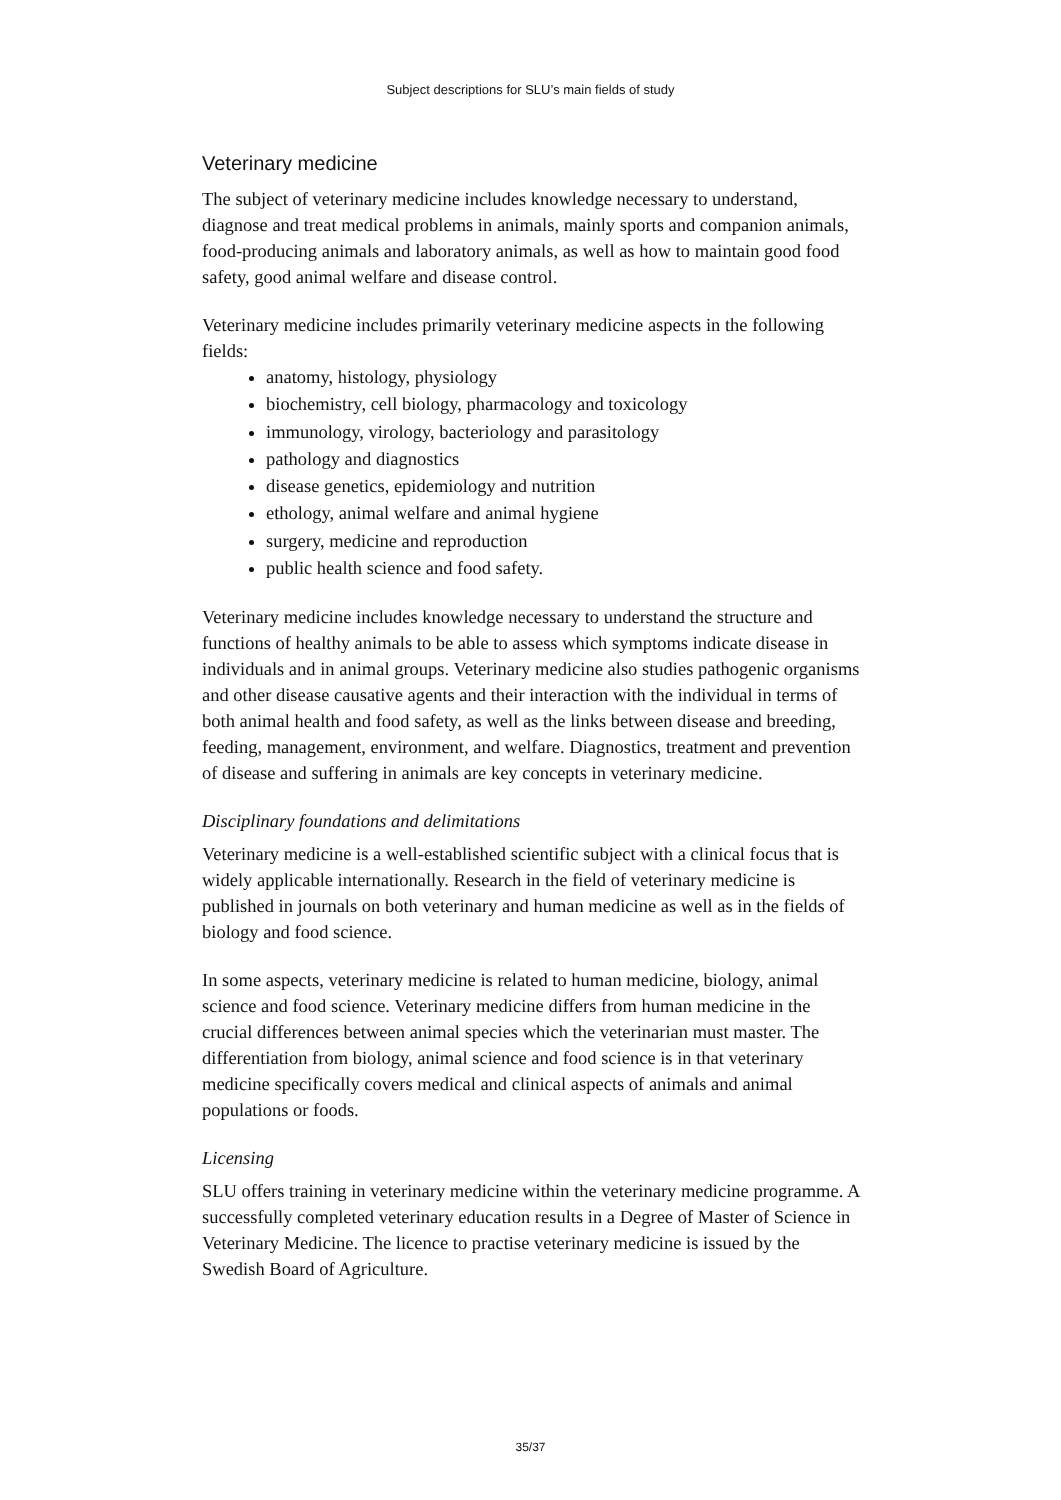Subject descriptions for SLU’s main fields of study
Veterinary medicine
The subject of veterinary medicine includes knowledge necessary to understand, diagnose and treat medical problems in animals, mainly sports and companion animals, food-producing animals and laboratory animals, as well as how to maintain good food safety, good animal welfare and disease control.
Veterinary medicine includes primarily veterinary medicine aspects in the following fields:
anatomy, histology, physiology
biochemistry, cell biology, pharmacology and toxicology
immunology, virology, bacteriology and parasitology
pathology and diagnostics
disease genetics, epidemiology and nutrition
ethology, animal welfare and animal hygiene
surgery, medicine and reproduction
public health science and food safety.
Veterinary medicine includes knowledge necessary to understand the structure and functions of healthy animals to be able to assess which symptoms indicate disease in individuals and in animal groups. Veterinary medicine also studies pathogenic organisms and other disease causative agents and their interaction with the individual in terms of both animal health and food safety, as well as the links between disease and breeding, feeding, management, environment, and welfare. Diagnostics, treatment and prevention of disease and suffering in animals are key concepts in veterinary medicine.
Disciplinary foundations and delimitations
Veterinary medicine is a well-established scientific subject with a clinical focus that is widely applicable internationally. Research in the field of veterinary medicine is published in journals on both veterinary and human medicine as well as in the fields of biology and food science.
In some aspects, veterinary medicine is related to human medicine, biology, animal science and food science. Veterinary medicine differs from human medicine in the crucial differences between animal species which the veterinarian must master. The differentiation from biology, animal science and food science is in that veterinary medicine specifically covers medical and clinical aspects of animals and animal populations or foods.
Licensing
SLU offers training in veterinary medicine within the veterinary medicine programme. A successfully completed veterinary education results in a Degree of Master of Science in Veterinary Medicine. The licence to practise veterinary medicine is issued by the Swedish Board of Agriculture.
35/37